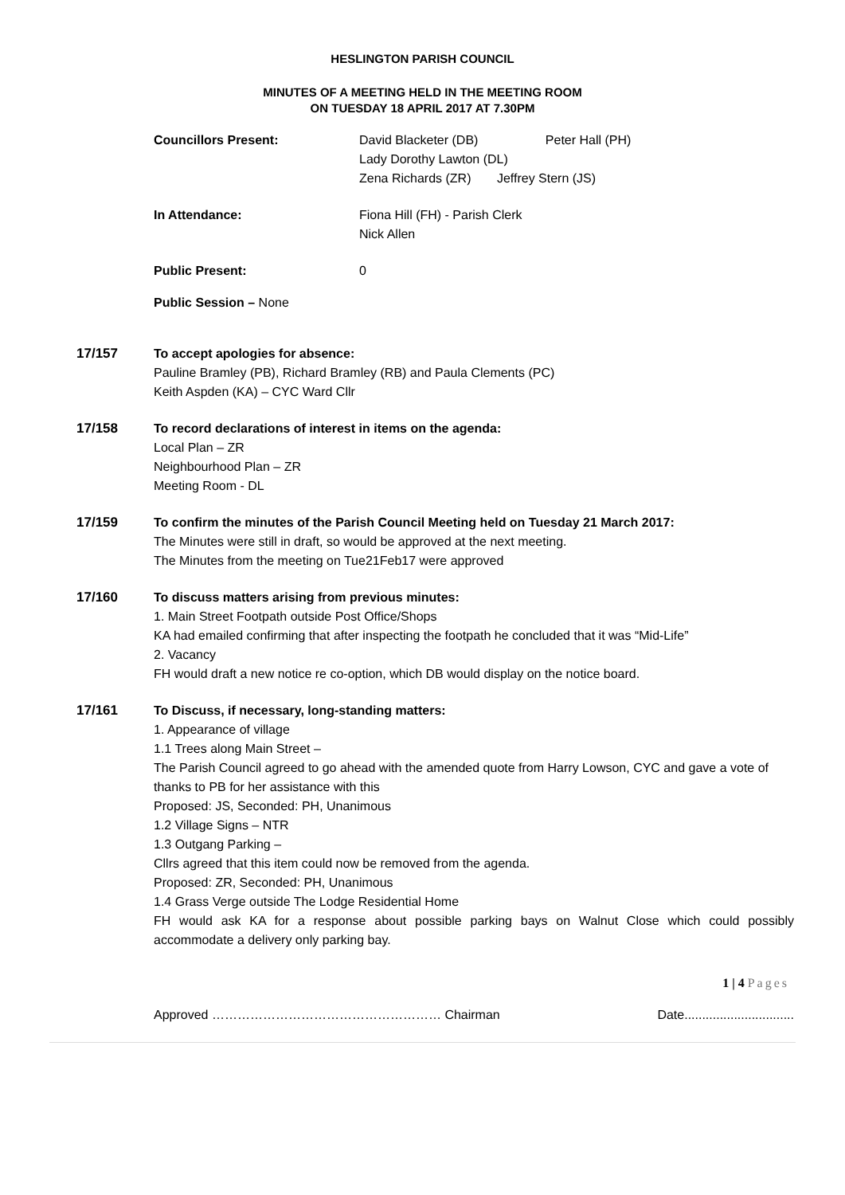HESLINGTON PARISH COUNCIL
MINUTES OF A MEETING HELD IN THE MEETING ROOM
ON TUESDAY 18 APRIL 2017 AT 7.30PM
Councillors Present: David Blacketer (DB) Peter Hall (PH)
Lady Dorothy Lawton (DL)
Zena Richards (ZR) Jeffrey Stern (JS)
In Attendance: Fiona Hill (FH) - Parish Clerk
Nick Allen
Public Present: 0
Public Session – None
17/157 To accept apologies for absence:
Pauline Bramley (PB), Richard Bramley (RB) and Paula Clements (PC)
Keith Aspden (KA) – CYC Ward Cllr
17/158 To record declarations of interest in items on the agenda:
Local Plan – ZR
Neighbourhood Plan – ZR
Meeting Room - DL
17/159 To confirm the minutes of the Parish Council Meeting held on Tuesday 21 March 2017:
The Minutes were still in draft, so would be approved at the next meeting.
The Minutes from the meeting on Tue21Feb17 were approved
17/160 To discuss matters arising from previous minutes:
1. Main Street Footpath outside Post Office/Shops
KA had emailed confirming that after inspecting the footpath he concluded that it was “Mid-Life”
2. Vacancy
FH would draft a new notice re co-option, which DB would display on the notice board.
17/161 To Discuss, if necessary, long-standing matters:
1. Appearance of village
1.1 Trees along Main Street –
The Parish Council agreed to go ahead with the amended quote from Harry Lowson, CYC and gave a vote of thanks to PB for her assistance with this
Proposed: JS, Seconded: PH, Unanimous
1.2 Village Signs – NTR
1.3 Outgang Parking –
Cllrs agreed that this item could now be removed from the agenda.
Proposed: ZR, Seconded: PH, Unanimous
1.4 Grass Verge outside The Lodge Residential Home
FH would ask KA for a response about possible parking bays on Walnut Close which could possibly accommodate a delivery only parking bay.
1 | 4 Pages
Approved ……………………………………………… Chairman Date...............................